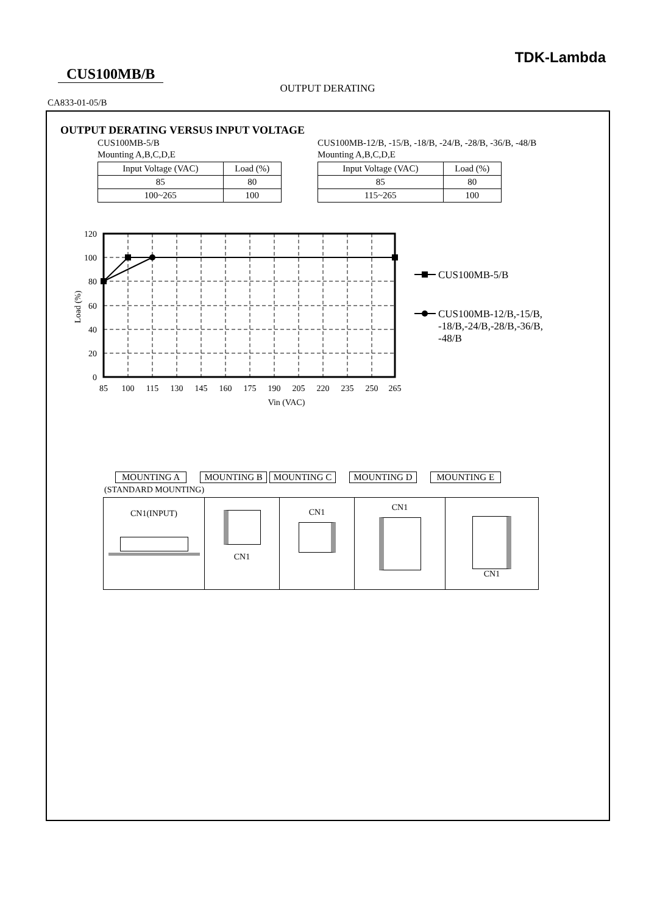TDK-Lambda
CUS100MB/B
OUTPUT DERATING
CA833-01-05/B
OUTPUT DERATING VERSUS INPUT VOLTAGE
CUS100MB-5/B
Mounting A,B,C,D,E
| Input Voltage (VAC) | Load (%) |
| 85 | 80 |
| 100~265 | 100 |
CUS100MB-12/B, -15/B, -18/B, -24/B, -28/B, -36/B, -48/B
Mounting A,B,C,D,E
| Input Voltage (VAC) | Load (%) |
| 85 | 80 |
| 115~265 | 100 |
120
100
80
60
40
20
0
85
100
115
130
145
160
175
190
205
220
235
250
265
Vin (VAC)
Load (%)
CUS100MB-5/B
CUS100MB-12/B,-15/B,
-18/B,-24/B,-28/B,-36/B,
-48/B
MOUNTING A MOUNTING B MOUNTING C MOUNTING D MOUNTING E
(STANDARD MOUNTING)
| CN1(INPUT) | CN1 | CN1 | CN1 | CN1 |